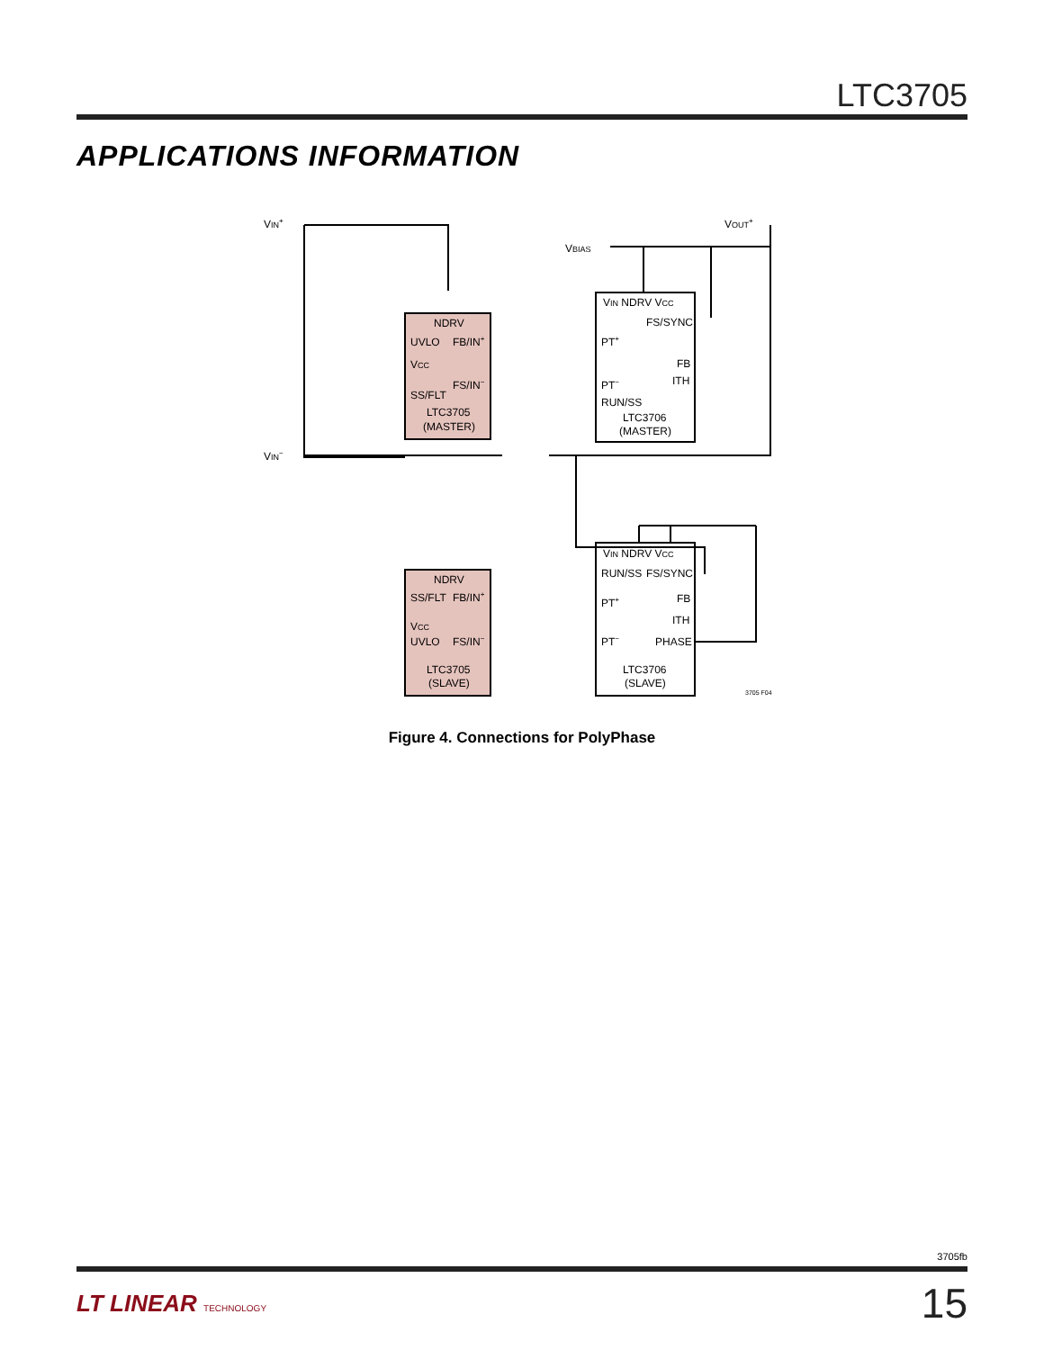LTC3705
APPLICATIONS INFORMATION
VIN+
VIN−
VBIAS
VOUT+
NDRV
UVLO
FB/IN+
VCC
FS/IN−
SS/FLT
LTC3705
(MASTER)
VIN NDRV VCC
FS/SYNC
PT+
FB
ITH
PT−
RUN/SS
LTC3706
(MASTER)
VIN NDRV VCC
RUN/SS
FS/SYNC
PT+
FB
ITH
PT−
PHASE
LTC3706
(SLAVE)
NDRV
SS/FLT
FB/IN+
VCC
UVLO
FS/IN−
LTC3705
(SLAVE)
3705 F04
Figure 4. Connections for PolyPhase
3705fb
LT LINEAR TECHNOLOGY
15